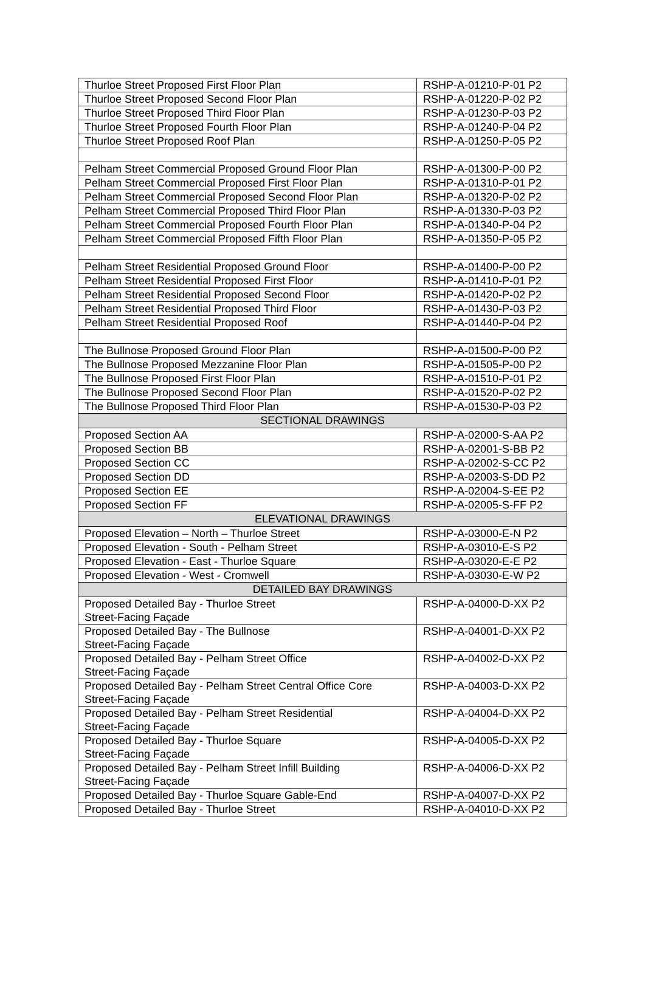| Thurloe Street Proposed First Floor Plan | RSHP-A-01210-P-01 P2 |
| Thurloe Street Proposed Second Floor Plan | RSHP-A-01220-P-02 P2 |
| Thurloe Street Proposed Third Floor Plan | RSHP-A-01230-P-03 P2 |
| Thurloe Street Proposed Fourth Floor Plan | RSHP-A-01240-P-04 P2 |
| Thurloe Street Proposed Roof Plan | RSHP-A-01250-P-05 P2 |
| Pelham Street Commercial Proposed Ground Floor Plan | RSHP-A-01300-P-00 P2 |
| Pelham Street Commercial Proposed First Floor Plan | RSHP-A-01310-P-01 P2 |
| Pelham Street Commercial Proposed Second Floor Plan | RSHP-A-01320-P-02 P2 |
| Pelham Street Commercial Proposed Third Floor Plan | RSHP-A-01330-P-03 P2 |
| Pelham Street Commercial Proposed Fourth Floor Plan | RSHP-A-01340-P-04 P2 |
| Pelham Street Commercial Proposed Fifth Floor Plan | RSHP-A-01350-P-05 P2 |
| Pelham Street Residential Proposed Ground Floor | RSHP-A-01400-P-00 P2 |
| Pelham Street Residential Proposed First Floor | RSHP-A-01410-P-01 P2 |
| Pelham Street Residential Proposed Second Floor | RSHP-A-01420-P-02 P2 |
| Pelham Street Residential Proposed Third Floor | RSHP-A-01430-P-03 P2 |
| Pelham Street Residential Proposed Roof | RSHP-A-01440-P-04 P2 |
| The Bullnose Proposed Ground Floor Plan | RSHP-A-01500-P-00 P2 |
| The Bullnose Proposed Mezzanine Floor Plan | RSHP-A-01505-P-00 P2 |
| The Bullnose Proposed First Floor Plan | RSHP-A-01510-P-01 P2 |
| The Bullnose Proposed Second Floor Plan | RSHP-A-01520-P-02 P2 |
| The Bullnose Proposed Third Floor Plan | RSHP-A-01530-P-03 P2 |
| SECTIONAL DRAWINGS | |
| Proposed Section AA | RSHP-A-02000-S-AA P2 |
| Proposed Section BB | RSHP-A-02001-S-BB P2 |
| Proposed Section CC | RSHP-A-02002-S-CC P2 |
| Proposed Section DD | RSHP-A-02003-S-DD P2 |
| Proposed Section EE | RSHP-A-02004-S-EE P2 |
| Proposed Section FF | RSHP-A-02005-S-FF P2 |
| ELEVATIONAL DRAWINGS | |
| Proposed Elevation – North – Thurloe Street | RSHP-A-03000-E-N P2 |
| Proposed Elevation - South - Pelham Street | RSHP-A-03010-E-S P2 |
| Proposed Elevation - East - Thurloe Square | RSHP-A-03020-E-E P2 |
| Proposed Elevation - West - Cromwell | RSHP-A-03030-E-W P2 |
| DETAILED BAY DRAWINGS | |
| Proposed Detailed Bay - Thurloe Street Street-Facing Façade | RSHP-A-04000-D-XX P2 |
| Proposed Detailed Bay - The Bullnose Street-Facing Façade | RSHP-A-04001-D-XX P2 |
| Proposed Detailed Bay - Pelham Street Office Street-Facing Façade | RSHP-A-04002-D-XX P2 |
| Proposed Detailed Bay - Pelham Street Central Office Core Street-Facing Façade | RSHP-A-04003-D-XX P2 |
| Proposed Detailed Bay - Pelham Street Residential Street-Facing Façade | RSHP-A-04004-D-XX P2 |
| Proposed Detailed Bay - Thurloe Square Street-Facing Façade | RSHP-A-04005-D-XX P2 |
| Proposed Detailed Bay - Pelham Street Infill Building Street-Facing Façade | RSHP-A-04006-D-XX P2 |
| Proposed Detailed Bay - Thurloe Square Gable-End | RSHP-A-04007-D-XX P2 |
| Proposed Detailed Bay - Thurloe Street | RSHP-A-04010-D-XX P2 |